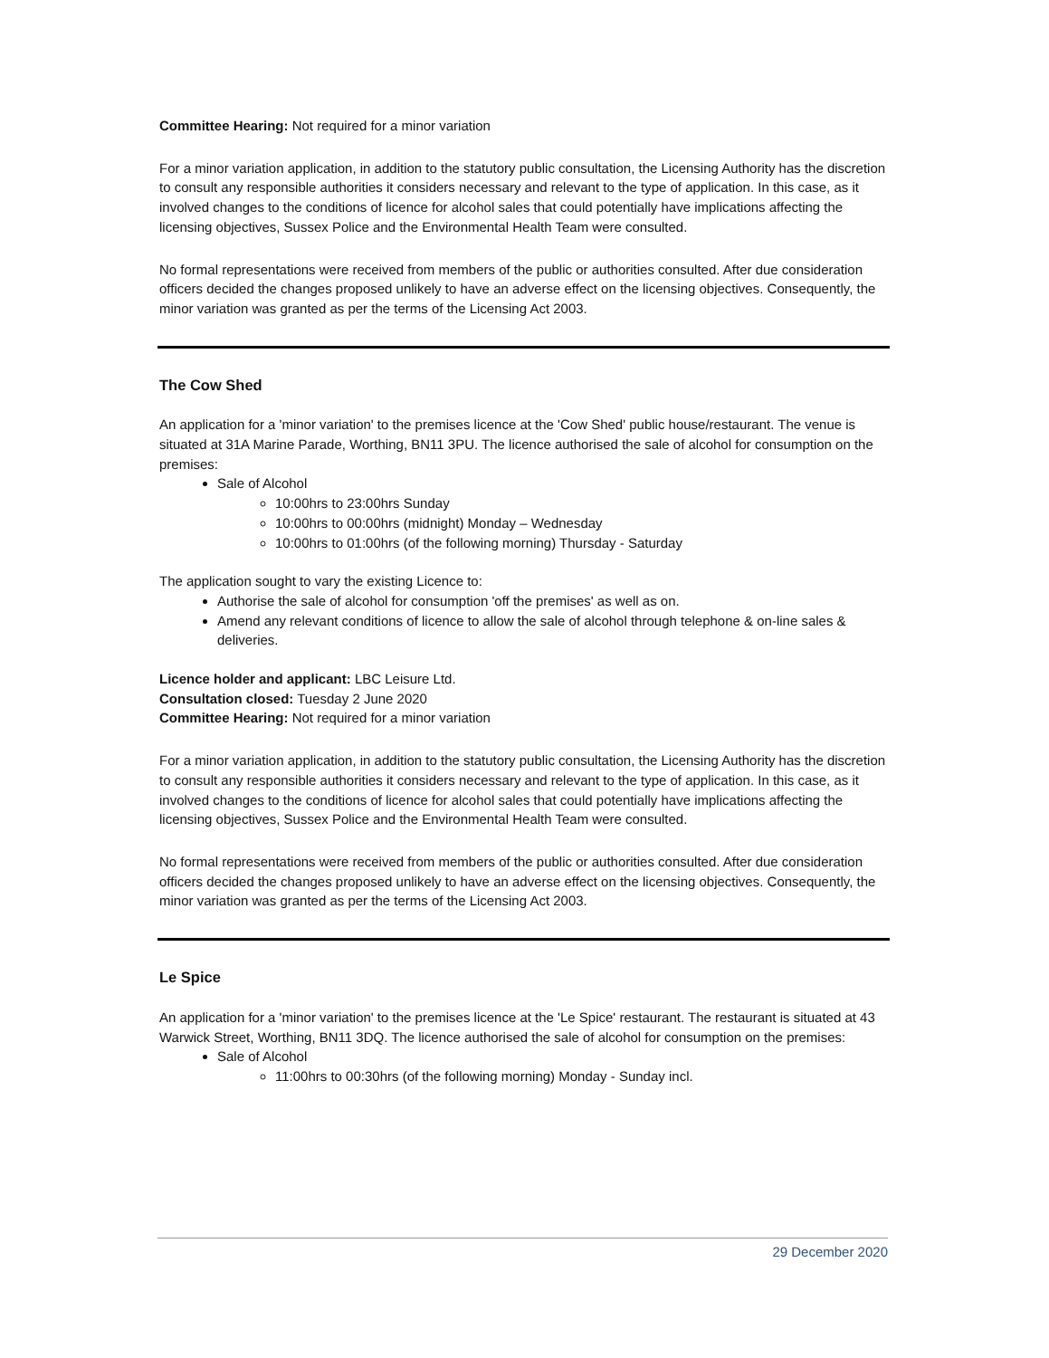Committee Hearing: Not required for a minor variation
For a minor variation application, in addition to the statutory public consultation, the Licensing Authority has the discretion to consult any responsible authorities it considers necessary and relevant to the type of application. In this case, as it involved changes to the conditions of licence for alcohol sales that could potentially have implications affecting the licensing objectives, Sussex Police and the Environmental Health Team were consulted.
No formal representations were received from members of the public or authorities consulted. After due consideration officers decided the changes proposed unlikely to have an adverse effect on the licensing objectives. Consequently, the minor variation was granted as per the terms of the Licensing Act 2003.
The Cow Shed
An application for a 'minor variation' to the premises licence at the 'Cow Shed' public house/restaurant. The venue is situated at 31A Marine Parade, Worthing, BN11 3PU. The licence authorised the sale of alcohol for consumption on the premises:
Sale of Alcohol
10:00hrs to 23:00hrs Sunday
10:00hrs to 00:00hrs (midnight) Monday – Wednesday
10:00hrs to 01:00hrs (of the following morning) Thursday - Saturday
The application sought to vary the existing Licence to:
Authorise the sale of alcohol for consumption 'off the premises' as well as on.
Amend any relevant conditions of licence to allow the sale of alcohol through telephone & on-line sales & deliveries.
Licence holder and applicant: LBC Leisure Ltd.
Consultation closed: Tuesday 2 June 2020
Committee Hearing: Not required for a minor variation
For a minor variation application, in addition to the statutory public consultation, the Licensing Authority has the discretion to consult any responsible authorities it considers necessary and relevant to the type of application. In this case, as it involved changes to the conditions of licence for alcohol sales that could potentially have implications affecting the licensing objectives, Sussex Police and the Environmental Health Team were consulted.
No formal representations were received from members of the public or authorities consulted. After due consideration officers decided the changes proposed unlikely to have an adverse effect on the licensing objectives. Consequently, the minor variation was granted as per the terms of the Licensing Act 2003.
Le Spice
An application for a 'minor variation' to the premises licence at the 'Le Spice' restaurant. The restaurant is situated at 43 Warwick Street, Worthing, BN11 3DQ. The licence authorised the sale of alcohol for consumption on the premises:
Sale of Alcohol
11:00hrs to 00:30hrs (of the following morning) Monday - Sunday incl.
29 December 2020